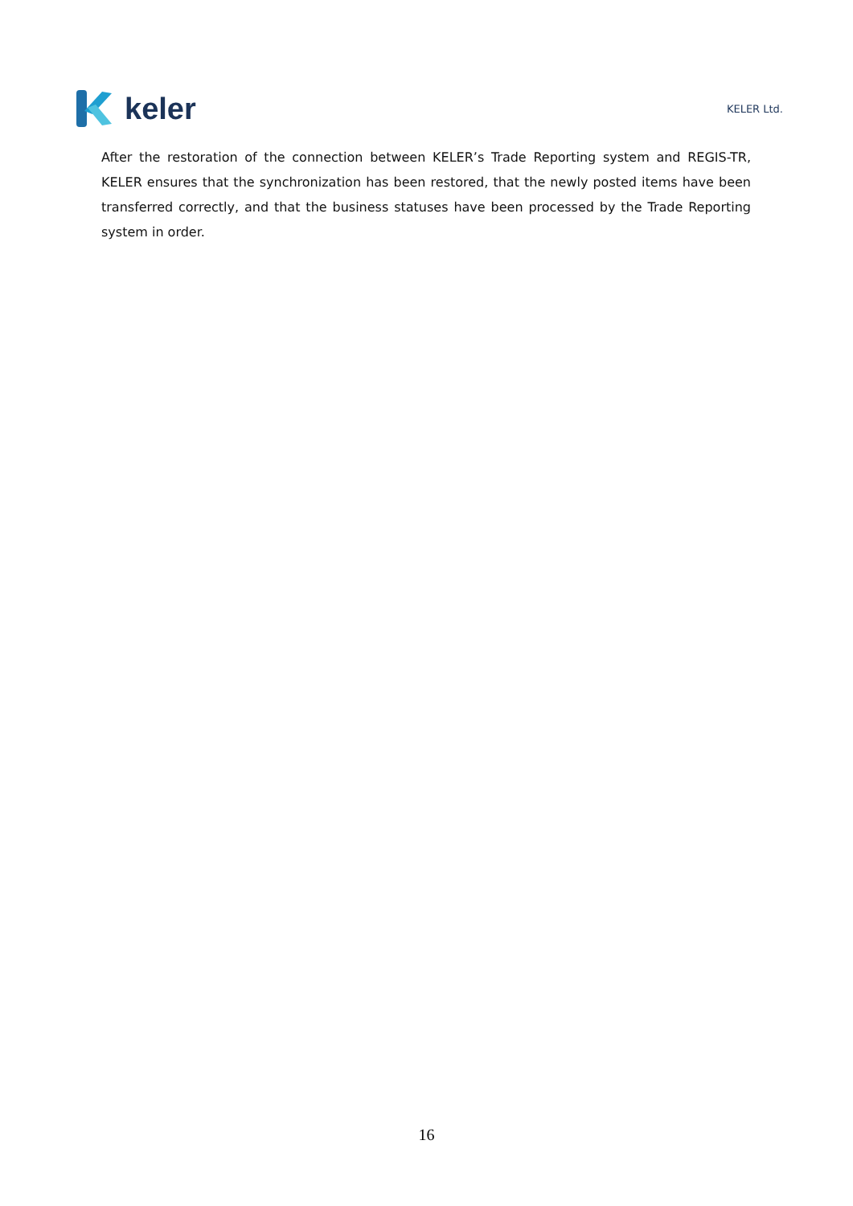keler
KELER Ltd.
After the restoration of the connection between KELER’s Trade Reporting system and REGIS-TR, KELER ensures that the synchronization has been restored, that the newly posted items have been transferred correctly, and that the business statuses have been processed by the Trade Reporting system in order.
16